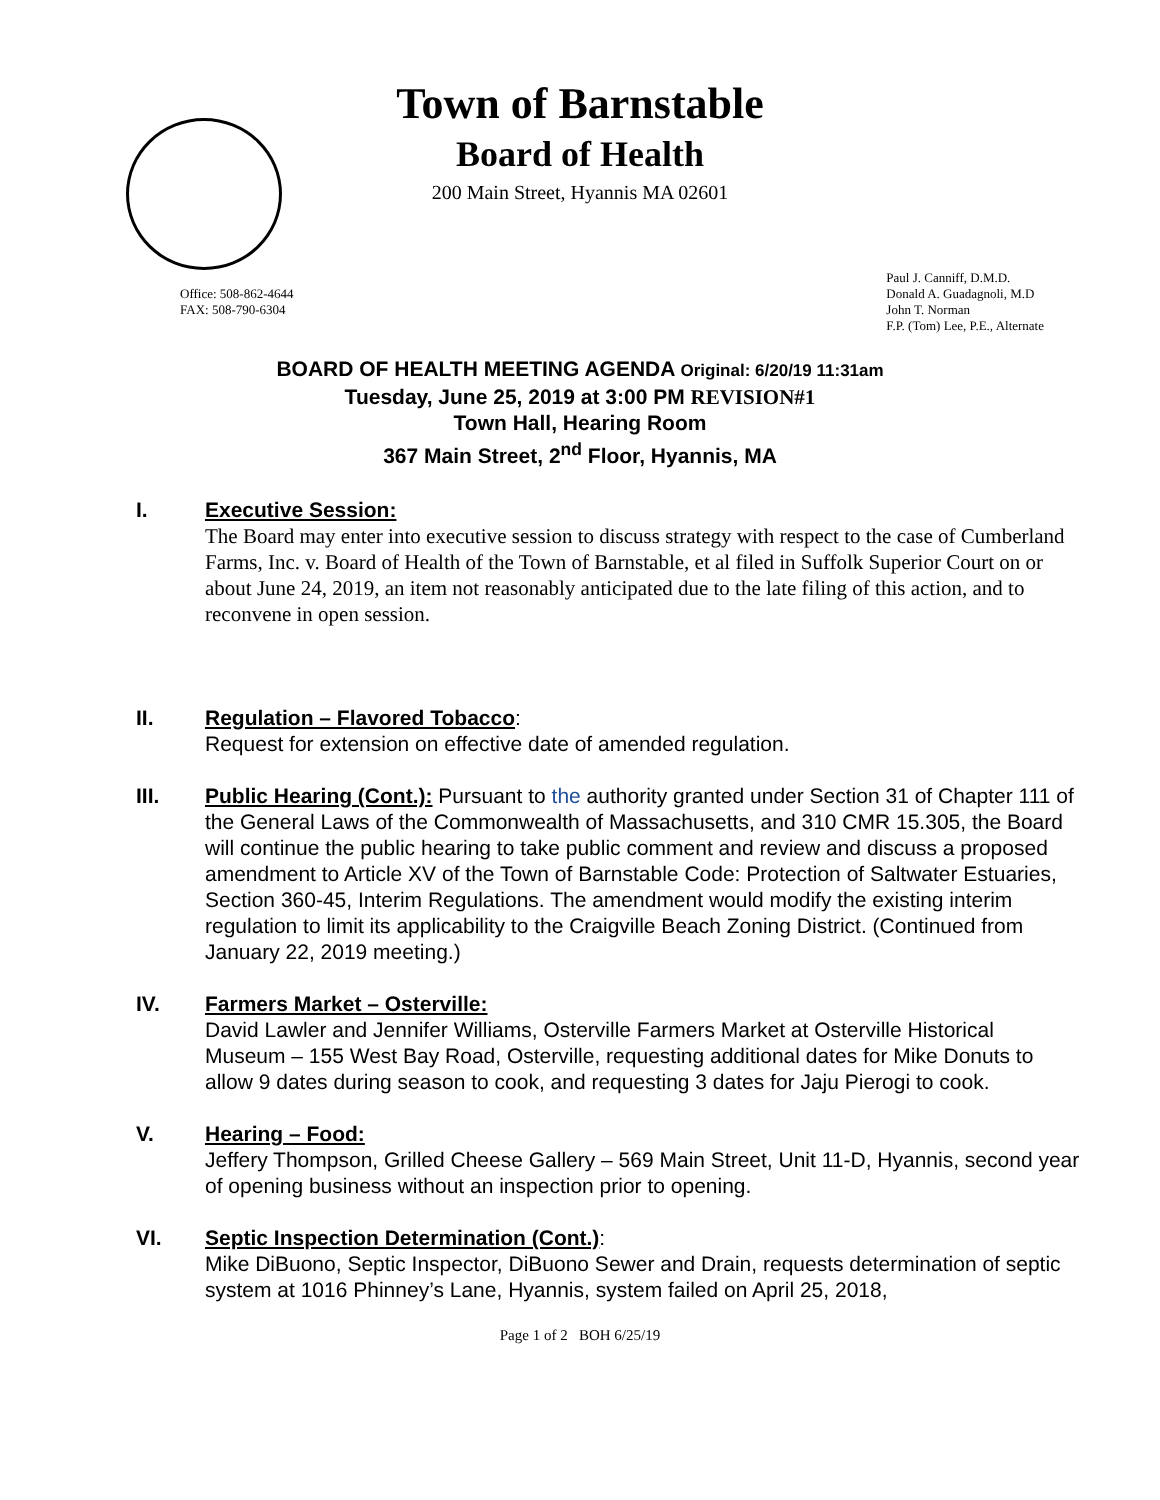Town of Barnstable
Board of Health
200 Main Street, Hyannis MA 02601
Office: 508-862-4644
FAX: 508-790-6304
Paul J. Canniff, D.M.D.
Donald A. Guadagnoli, M.D
John T. Norman
F.P. (Tom) Lee, P.E., Alternate
BOARD OF HEALTH MEETING AGENDA Original: 6/20/19 11:31am
Tuesday, June 25, 2019 at 3:00 PM REVISION#1
Town Hall, Hearing Room
367 Main Street, 2<sup>nd</sup> Floor, Hyannis, MA
I. Executive Session:
The Board may enter into executive session to discuss strategy with respect to the case of Cumberland Farms, Inc. v. Board of Health of the Town of Barnstable, et al filed in Suffolk Superior Court on or about June 24, 2019, an item not reasonably anticipated due to the late filing of this action, and to reconvene in open session.
II. Regulation – Flavored Tobacco:
Request for extension on effective date of amended regulation.
III. Public Hearing (Cont.): Pursuant to the authority granted under Section 31 of Chapter 111 of the General Laws of the Commonwealth of Massachusetts, and 310 CMR 15.305, the Board will continue the public hearing to take public comment and review and discuss a proposed amendment to Article XV of the Town of Barnstable Code: Protection of Saltwater Estuaries, Section 360-45, Interim Regulations. The amendment would modify the existing interim regulation to limit its applicability to the Craigville Beach Zoning District. (Continued from January 22, 2019 meeting.)
IV. Farmers Market – Osterville:
David Lawler and Jennifer Williams, Osterville Farmers Market at Osterville Historical Museum – 155 West Bay Road, Osterville, requesting additional dates for Mike Donuts to allow 9 dates during season to cook, and requesting 3 dates for Jaju Pierogi to cook.
V. Hearing – Food:
Jeffery Thompson, Grilled Cheese Gallery – 569 Main Street, Unit 11-D, Hyannis, second year of opening business without an inspection prior to opening.
VI. Septic Inspection Determination (Cont.):
Mike DiBuono, Septic Inspector, DiBuono Sewer and Drain, requests determination of septic system at 1016 Phinney’s Lane, Hyannis, system failed on April 25, 2018,
Page 1 of 2 BOH 6/25/19